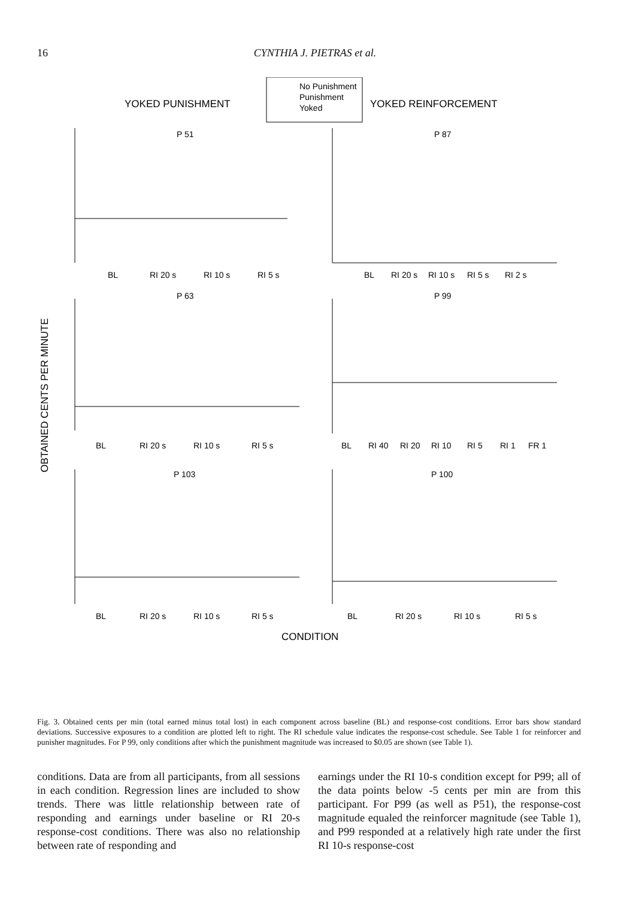16 CYNTHIA J. PIETRAS et al.
No Punishment
Punishment
Yoked
YOKED PUNISHMENT
YOKED REINFORCEMENT
OBTAINED CENTS PER MINUTE
P 51
P 87
P 63
P 99
P 103
P 100
BL
RI 20 s
RI 10 s
RI 5 s
BL
RI 20 s
RI 10 s
RI 5 s
RI 2 s
BL
RI 20 s
RI 10 s
RI 5 s
BL
RI 40
RI 20
RI 10
RI 5
RI 1
FR 1
BL
RI 20 s
RI 10 s
RI 5 s
BL
RI 20 s
RI 10 s
RI 5 s
CONDITION
Fig. 3. Obtained cents per min (total earned minus total lost) in each component across baseline (BL) and response-cost conditions. Error bars show standard deviations. Successive exposures to a condition are plotted left to right. The RI schedule value indicates the response-cost schedule. See Table 1 for reinforcer and punisher magnitudes. For P 99, only conditions after which the punishment magnitude was increased to $0.05 are shown (see Table 1).
conditions. Data are from all participants, from all sessions in each condition. Regression lines are included to show trends. There was little relationship between rate of responding and earnings under baseline or RI 20-s response-cost conditions. There was also no relationship between rate of responding and
earnings under the RI 10-s condition except for P99; all of the data points below -5 cents per min are from this participant. For P99 (as well as P51), the response-cost magnitude equaled the reinforcer magnitude (see Table 1), and P99 responded at a relatively high rate under the first RI 10-s response-cost